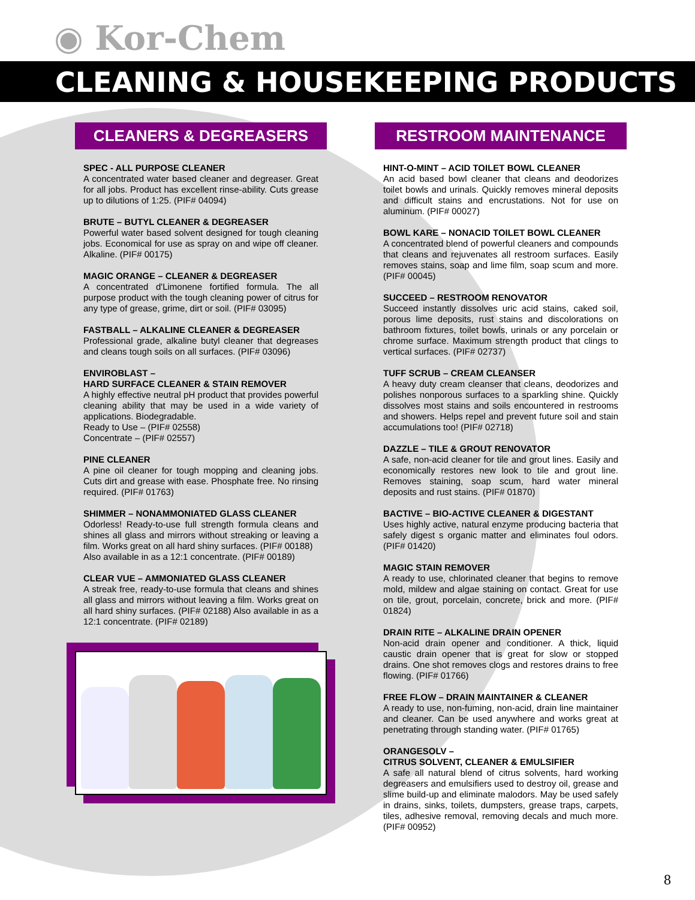◉ Kor-Chem
CLEANING & HOUSEKEEPING PRODUCTS
CLEANERS & DEGREASERS
SPEC - ALL PURPOSE CLEANER
A concentrated water based cleaner and degreaser. Great for all jobs. Product has excellent rinse-ability. Cuts grease up to dilutions of 1:25. (PIF# 04094)
BRUTE – BUTYL CLEANER & DEGREASER
Powerful water based solvent designed for tough cleaning jobs. Economical for use as spray on and wipe off cleaner. Alkaline. (PIF# 00175)
MAGIC ORANGE – CLEANER & DEGREASER
A concentrated d'Limonene fortified formula. The all purpose product with the tough cleaning power of citrus for any type of grease, grime, dirt or soil. (PIF# 03095)
FASTBALL – ALKALINE CLEANER & DEGREASER
Professional grade, alkaline butyl cleaner that degreases and cleans tough soils on all surfaces. (PIF# 03096)
ENVIROBLAST –
HARD SURFACE CLEANER & STAIN REMOVER
A highly effective neutral pH product that provides powerful cleaning ability that may be used in a wide variety of applications. Biodegradable.
Ready to Use – (PIF# 02558)
Concentrate – (PIF# 02557)
PINE CLEANER
A pine oil cleaner for tough mopping and cleaning jobs. Cuts dirt and grease with ease. Phosphate free. No rinsing required. (PIF# 01763)
SHIMMER – NONAMMONIATED GLASS CLEANER
Odorless! Ready-to-use full strength formula cleans and shines all glass and mirrors without streaking or leaving a film. Works great on all hard shiny surfaces. (PIF# 00188)
Also available in as a 12:1 concentrate. (PIF# 00189)
CLEAR VUE – AMMONIATED GLASS CLEANER
A streak free, ready-to-use formula that cleans and shines all glass and mirrors without leaving a film. Works great on all hard shiny surfaces. (PIF# 02188) Also available in as a 12:1 concentrate. (PIF# 02189)
RESTROOM MAINTENANCE
HINT-O-MINT – ACID TOILET BOWL CLEANER
An acid based bowl cleaner that cleans and deodorizes toilet bowls and urinals. Quickly removes mineral deposits and difficult stains and encrustations. Not for use on aluminum. (PIF# 00027)
BOWL KARE – NONACID TOILET BOWL CLEANER
A concentrated blend of powerful cleaners and compounds that cleans and rejuvenates all restroom surfaces. Easily removes stains, soap and lime film, soap scum and more. (PIF# 00045)
SUCCEED – RESTROOM RENOVATOR
Succeed instantly dissolves uric acid stains, caked soil, porous lime deposits, rust stains and discolorations on bathroom fixtures, toilet bowls, urinals or any porcelain or chrome surface. Maximum strength product that clings to vertical surfaces. (PIF# 02737)
TUFF SCRUB – CREAM CLEANSER
A heavy duty cream cleanser that cleans, deodorizes and polishes nonporous surfaces to a sparkling shine. Quickly dissolves most stains and soils encountered in restrooms and showers. Helps repel and prevent future soil and stain accumulations too! (PIF# 02718)
DAZZLE – TILE & GROUT RENOVATOR
A safe, non-acid cleaner for tile and grout lines. Easily and economically restores new look to tile and grout line. Removes staining, soap scum, hard water mineral deposits and rust stains. (PIF# 01870)
BACTIVE – BIO-ACTIVE CLEANER & DIGESTANT
Uses highly active, natural enzyme producing bacteria that safely digest s organic matter and eliminates foul odors. (PIF# 01420)
MAGIC STAIN REMOVER
A ready to use, chlorinated cleaner that begins to remove mold, mildew and algae staining on contact. Great for use on tile, grout, porcelain, concrete, brick and more. (PIF# 01824)
DRAIN RITE – ALKALINE DRAIN OPENER
Non-acid drain opener and conditioner. A thick, liquid caustic drain opener that is great for slow or stopped drains. One shot removes clogs and restores drains to free flowing. (PIF# 01766)
FREE FLOW – DRAIN MAINTAINER & CLEANER
A ready to use, non-fuming, non-acid, drain line maintainer and cleaner. Can be used anywhere and works great at penetrating through standing water. (PIF# 01765)
ORANGESOLV –
CITRUS SOLVENT, CLEANER & EMULSIFIER
A safe all natural blend of citrus solvents, hard working degreasers and emulsifiers used to destroy oil, grease and slime build-up and eliminate malodors. May be used safely in drains, sinks, toilets, dumpsters, grease traps, carpets, tiles, adhesive removal, removing decals and much more. (PIF# 00952)
8